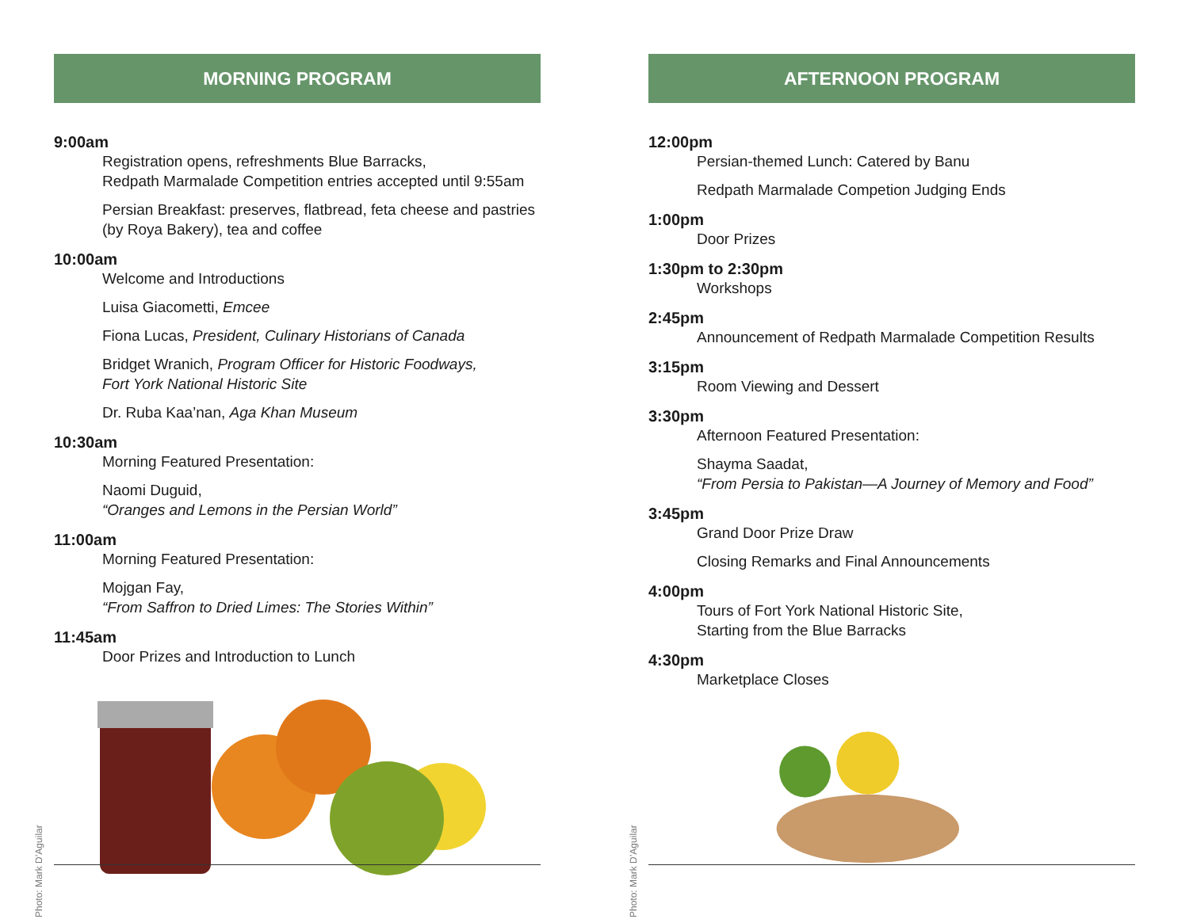MORNING PROGRAM
9:00am
Registration opens, refreshments Blue Barracks,
Redpath Marmalade Competition entries accepted until 9:55am
Persian Breakfast: preserves, flatbread, feta cheese and pastries
(by Roya Bakery), tea and coffee
10:00am
Welcome and Introductions
Luisa Giacometti, Emcee
Fiona Lucas, President, Culinary Historians of Canada
Bridget Wranich, Program Officer for Historic Foodways,
Fort York National Historic Site
Dr. Ruba Kaa’nan, Aga Khan Museum
10:30am
Morning Featured Presentation:
Naomi Duguid,
“Oranges and Lemons in the Persian World”
11:00am
Morning Featured Presentation:
Mojgan Fay,
“From Saffron to Dried Limes: The Stories Within”
11:45am
Door Prizes and Introduction to Lunch
Photo: Mark D’Aguilar
AFTERNOON PROGRAM
12:00pm
Persian-themed Lunch: Catered by Banu
Redpath Marmalade Competion Judging Ends
1:00pm
Door Prizes
1:30pm to 2:30pm
Workshops
2:45pm
Announcement of Redpath Marmalade Competition Results
3:15pm
Room Viewing and Dessert
3:30pm
Afternoon Featured Presentation:
Shayma Saadat,
“From Persia to Pakistan—A Journey of Memory and Food”
3:45pm
Grand Door Prize Draw
Closing Remarks and Final Announcements
4:00pm
Tours of Fort York National Historic Site,
Starting from the Blue Barracks
4:30pm
Marketplace Closes
Photo: Mark D’Aguilar